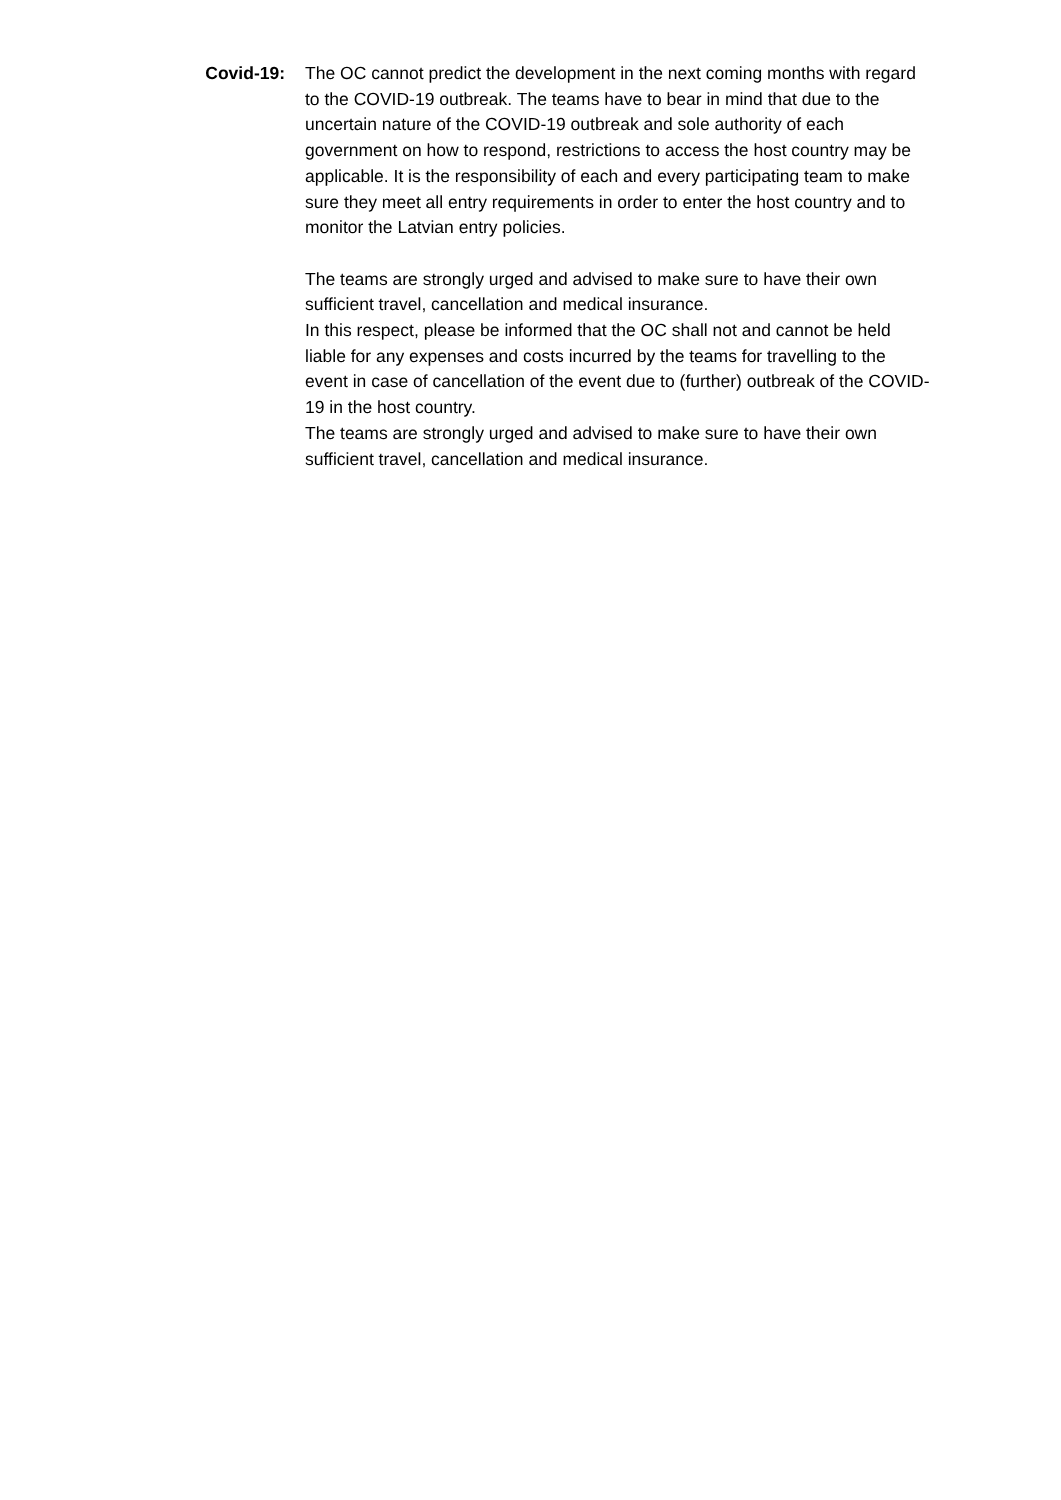Covid-19: The OC cannot predict the development in the next coming months with regard to the COVID-19 outbreak. The teams have to bear in mind that due to the uncertain nature of the COVID-19 outbreak and sole authority of each government on how to respond, restrictions to access the host country may be applicable. It is the responsibility of each and every participating team to make sure they meet all entry requirements in order to enter the host country and to monitor the Latvian entry policies.
The teams are strongly urged and advised to make sure to have their own sufficient travel, cancellation and medical insurance.
In this respect, please be informed that the OC shall not and cannot be held liable for any expenses and costs incurred by the teams for travelling to the event in case of cancellation of the event due to (further) outbreak of the COVID-19 in the host country.
The teams are strongly urged and advised to make sure to have their own sufficient travel, cancellation and medical insurance.